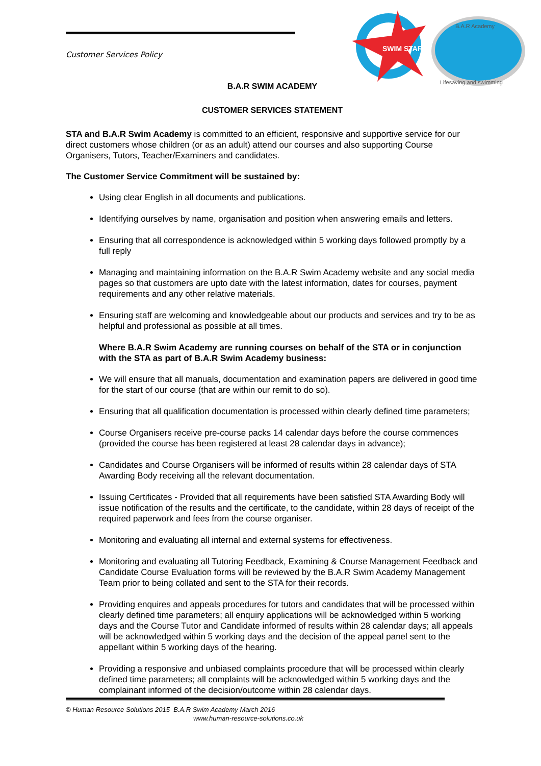SWIM STAR
B.A.R Academy
Lifesaving and swimming
Customer Services Policy
B.A.R SWIM ACADEMY
CUSTOMER SERVICES STATEMENT
STA and B.A.R Swim Academy is committed to an efficient, responsive and supportive service for our direct customers whose children (or as an adult) attend our courses and also supporting Course Organisers, Tutors, Teacher/Examiners and candidates.
The Customer Service Commitment will be sustained by:
Using clear English in all documents and publications.
Identifying ourselves by name, organisation and position when answering emails and letters.
Ensuring that all correspondence is acknowledged within 5 working days followed promptly by a full reply
Managing and maintaining information on the B.A.R Swim Academy website and any social media pages so that customers are upto date with the latest information, dates for courses, payment requirements and any other relative materials.
Ensuring staff are welcoming and knowledgeable about our products and services and try to be as helpful and professional as possible at all times.
Where B.A.R Swim Academy are running courses on behalf of the STA or in conjunction with the STA as part of B.A.R Swim Academy business:
We will ensure that all manuals, documentation and examination papers are delivered in good time for the start of our course (that are within our remit to do so).
Ensuring that all qualification documentation is processed within clearly defined time parameters;
Course Organisers receive pre-course packs 14 calendar days before the course commences (provided the course has been registered at least 28 calendar days in advance);
Candidates and Course Organisers will be informed of results within 28 calendar days of STA Awarding Body receiving all the relevant documentation.
Issuing Certificates - Provided that all requirements have been satisfied STA Awarding Body will issue notification of the results and the certificate, to the candidate, within 28 days of receipt of the required paperwork and fees from the course organiser.
Monitoring and evaluating all internal and external systems for effectiveness.
Monitoring and evaluating all Tutoring Feedback, Examining & Course Management Feedback and Candidate Course Evaluation forms will be reviewed by the B.A.R Swim Academy Management Team prior to being collated and sent to the STA for their records.
Providing enquires and appeals procedures for tutors and candidates that will be processed within clearly defined time parameters; all enquiry applications will be acknowledged within 5 working days and the Course Tutor and Candidate informed of results within 28 calendar days; all appeals will be acknowledged within 5 working days and the decision of the appeal panel sent to the appellant within 5 working days of the hearing.
Providing a responsive and unbiased complaints procedure that will be processed within clearly defined time parameters; all complaints will be acknowledged within 5 working days and the complainant informed of the decision/outcome within 28 calendar days.
© Human Resource Solutions 2015 B.A.R Swim Academy March 2016
www.human-resource-solutions.co.uk